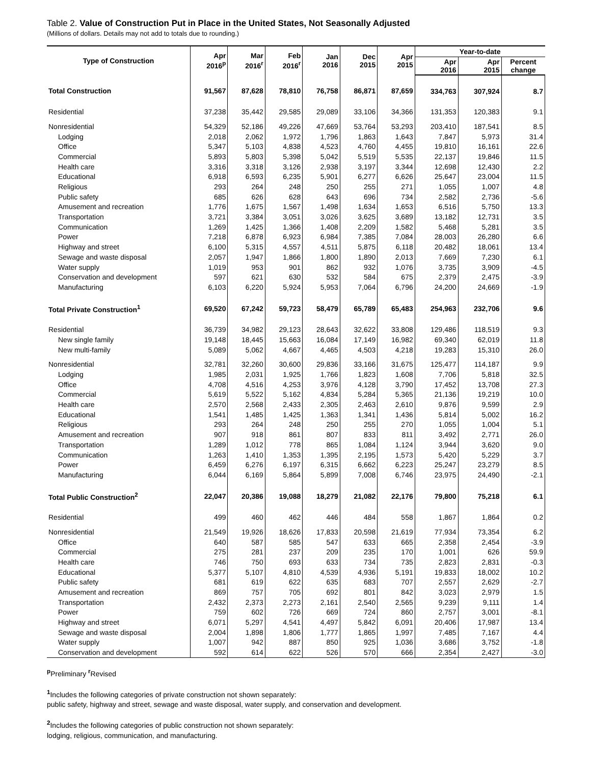Table 2. Value of Construction Put in Place in the United States, Not Seasonally Adjusted
(Millions of dollars. Details may not add to totals due to rounding.)
| Type of Construction | Apr 2016<sup>p</sup> | Mar 2016<sup>r</sup> | Feb 2016<sup>r</sup> | Jan 2016 | Dec 2015 | Apr 2015 | Year-to-date | | |
| --- | --- | --- | --- | --- | --- | --- | --- | --- | --- |
| | | | | | | | Apr 2016 | Apr 2015 | Percent change |
| Total Construction | 91,567 | 87,628 | 78,810 | 76,758 | 86,871 | 87,659 | 334,763 | 307,924 | 8.7 |
| Residential | 37,238 | 35,442 | 29,585 | 29,089 | 33,106 | 34,366 | 131,353 | 120,383 | 9.1 |
| Nonresidential | 54,329 | 52,186 | 49,226 | 47,669 | 53,764 | 53,293 | 203,410 | 187,541 | 8.5 |
| Lodging | 2,018 | 2,062 | 1,972 | 1,796 | 1,863 | 1,643 | 7,847 | 5,973 | 31.4 |
| Office | 5,347 | 5,103 | 4,838 | 4,523 | 4,760 | 4,455 | 19,810 | 16,161 | 22.6 |
| Commercial | 5,893 | 5,803 | 5,398 | 5,042 | 5,519 | 5,535 | 22,137 | 19,846 | 11.5 |
| Health care | 3,316 | 3,318 | 3,126 | 2,938 | 3,197 | 3,344 | 12,698 | 12,430 | 2.2 |
| Educational | 6,918 | 6,593 | 6,235 | 5,901 | 6,277 | 6,626 | 25,647 | 23,004 | 11.5 |
| Religious | 293 | 264 | 248 | 250 | 255 | 271 | 1,055 | 1,007 | 4.8 |
| Public safety | 685 | 626 | 628 | 643 | 696 | 734 | 2,582 | 2,736 | -5.6 |
| Amusement and recreation | 1,776 | 1,675 | 1,567 | 1,498 | 1,634 | 1,653 | 6,516 | 5,750 | 13.3 |
| Transportation | 3,721 | 3,384 | 3,051 | 3,026 | 3,625 | 3,689 | 13,182 | 12,731 | 3.5 |
| Communication | 1,269 | 1,425 | 1,366 | 1,408 | 2,209 | 1,582 | 5,468 | 5,281 | 3.5 |
| Power | 7,218 | 6,878 | 6,923 | 6,984 | 7,385 | 7,084 | 28,003 | 26,280 | 6.6 |
| Highway and street | 6,100 | 5,315 | 4,557 | 4,511 | 5,875 | 6,118 | 20,482 | 18,061 | 13.4 |
| Sewage and waste disposal | 2,057 | 1,947 | 1,866 | 1,800 | 1,890 | 2,013 | 7,669 | 7,230 | 6.1 |
| Water supply | 1,019 | 953 | 901 | 862 | 932 | 1,076 | 3,735 | 3,909 | -4.5 |
| Conservation and development | 597 | 621 | 630 | 532 | 584 | 675 | 2,379 | 2,475 | -3.9 |
| Manufacturing | 6,103 | 6,220 | 5,924 | 5,953 | 7,064 | 6,796 | 24,200 | 24,669 | -1.9 |
| Total Private Construction<sup>1</sup> | 69,520 | 67,242 | 59,723 | 58,479 | 65,789 | 65,483 | 254,963 | 232,706 | 9.6 |
| Residential | 36,739 | 34,982 | 29,123 | 28,643 | 32,622 | 33,808 | 129,486 | 118,519 | 9.3 |
| New single family | 19,148 | 18,445 | 15,663 | 16,084 | 17,149 | 16,982 | 69,340 | 62,019 | 11.8 |
| New multi-family | 5,089 | 5,062 | 4,667 | 4,465 | 4,503 | 4,218 | 19,283 | 15,310 | 26.0 |
| Nonresidential | 32,781 | 32,260 | 30,600 | 29,836 | 33,166 | 31,675 | 125,477 | 114,187 | 9.9 |
| Lodging | 1,985 | 2,031 | 1,925 | 1,766 | 1,823 | 1,608 | 7,706 | 5,818 | 32.5 |
| Office | 4,708 | 4,516 | 4,253 | 3,976 | 4,128 | 3,790 | 17,452 | 13,708 | 27.3 |
| Commercial | 5,619 | 5,522 | 5,162 | 4,834 | 5,284 | 5,365 | 21,136 | 19,219 | 10.0 |
| Health care | 2,570 | 2,568 | 2,433 | 2,305 | 2,463 | 2,610 | 9,876 | 9,599 | 2.9 |
| Educational | 1,541 | 1,485 | 1,425 | 1,363 | 1,341 | 1,436 | 5,814 | 5,002 | 16.2 |
| Religious | 293 | 264 | 248 | 250 | 255 | 270 | 1,055 | 1,004 | 5.1 |
| Amusement and recreation | 907 | 918 | 861 | 807 | 833 | 811 | 3,492 | 2,771 | 26.0 |
| Transportation | 1,289 | 1,012 | 778 | 865 | 1,084 | 1,124 | 3,944 | 3,620 | 9.0 |
| Communication | 1,263 | 1,410 | 1,353 | 1,395 | 2,195 | 1,573 | 5,420 | 5,229 | 3.7 |
| Power | 6,459 | 6,276 | 6,197 | 6,315 | 6,662 | 6,223 | 25,247 | 23,279 | 8.5 |
| Manufacturing | 6,044 | 6,169 | 5,864 | 5,899 | 7,008 | 6,746 | 23,975 | 24,490 | -2.1 |
| Total Public Construction<sup>2</sup> | 22,047 | 20,386 | 19,088 | 18,279 | 21,082 | 22,176 | 79,800 | 75,218 | 6.1 |
| Residential | 499 | 460 | 462 | 446 | 484 | 558 | 1,867 | 1,864 | 0.2 |
| Nonresidential | 21,549 | 19,926 | 18,626 | 17,833 | 20,598 | 21,619 | 77,934 | 73,354 | 6.2 |
| Office | 640 | 587 | 585 | 547 | 633 | 665 | 2,358 | 2,454 | -3.9 |
| Commercial | 275 | 281 | 237 | 209 | 235 | 170 | 1,001 | 626 | 59.9 |
| Health care | 746 | 750 | 693 | 633 | 734 | 735 | 2,823 | 2,831 | -0.3 |
| Educational | 5,377 | 5,107 | 4,810 | 4,539 | 4,936 | 5,191 | 19,833 | 18,002 | 10.2 |
| Public safety | 681 | 619 | 622 | 635 | 683 | 707 | 2,557 | 2,629 | -2.7 |
| Amusement and recreation | 869 | 757 | 705 | 692 | 801 | 842 | 3,023 | 2,979 | 1.5 |
| Transportation | 2,432 | 2,373 | 2,273 | 2,161 | 2,540 | 2,565 | 9,239 | 9,111 | 1.4 |
| Power | 759 | 602 | 726 | 669 | 724 | 860 | 2,757 | 3,001 | -8.1 |
| Highway and street | 6,071 | 5,297 | 4,541 | 4,497 | 5,842 | 6,091 | 20,406 | 17,987 | 13.4 |
| Sewage and waste disposal | 2,004 | 1,898 | 1,806 | 1,777 | 1,865 | 1,997 | 7,485 | 7,167 | 4.4 |
| Water supply | 1,007 | 942 | 887 | 850 | 925 | 1,036 | 3,686 | 3,752 | -1.8 |
| Conservation and development | 592 | 614 | 622 | 526 | 570 | 666 | 2,354 | 2,427 | -3.0 |
<sup>p</sup> Preliminary <sup>r</sup>Revised
<sup>1</sup> Includes the following categories of private construction not shown separately:
public safety, highway and street, sewage and waste disposal, water supply, and conservation and development.
<sup>2</sup> Includes the following categories of public construction not shown separately:
lodging, religious, communication, and manufacturing.